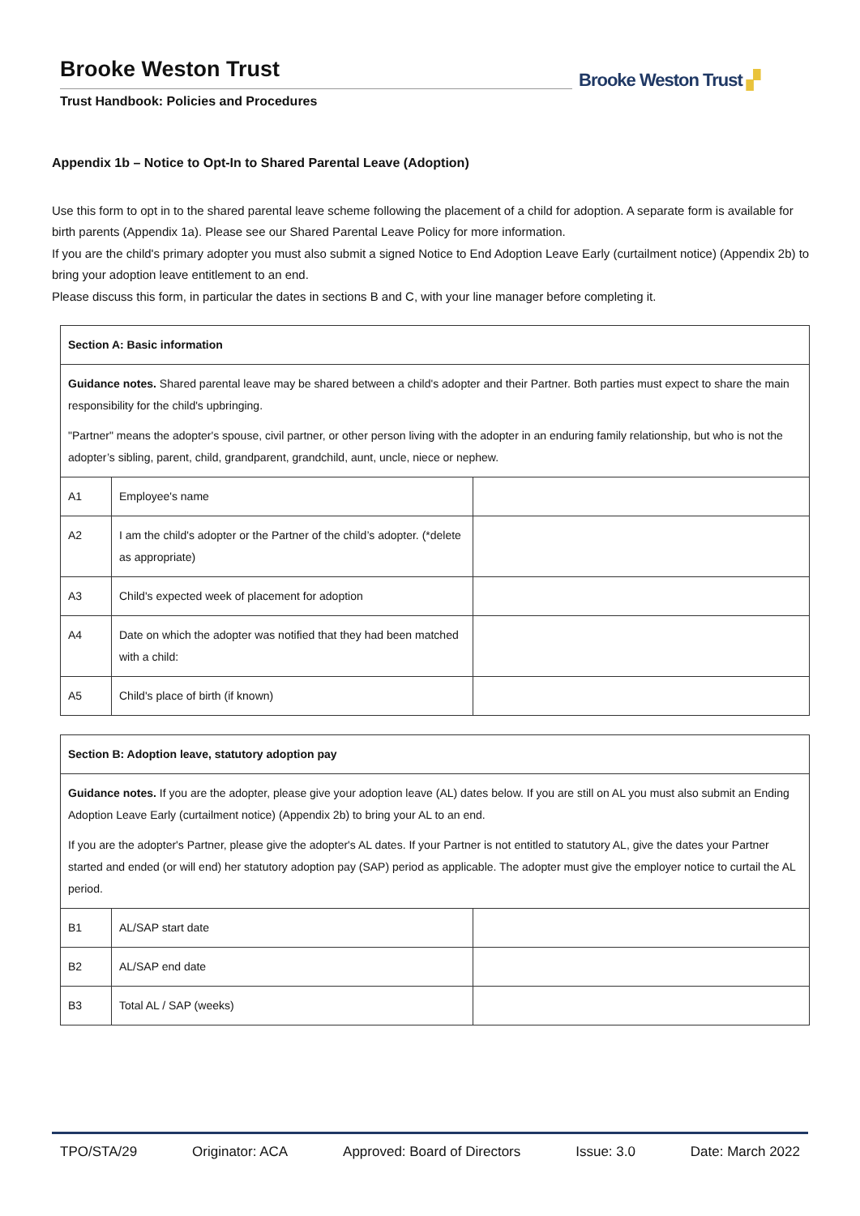Brooke Weston Trust
Trust Handbook: Policies and Procedures
Brooke Weston Trust ▞
Appendix 1b – Notice to Opt-In to Shared Parental Leave (Adoption)
Use this form to opt in to the shared parental leave scheme following the placement of a child for adoption. A separate form is available for birth parents (Appendix 1a). Please see our Shared Parental Leave Policy for more information.
If you are the child's primary adopter you must also submit a signed Notice to End Adoption Leave Early (curtailment notice) (Appendix 2b) to bring your adoption leave entitlement to an end.
Please discuss this form, in particular the dates in sections B and C, with your line manager before completing it.
| Section A: Basic information | | |
| Guidance notes. Shared parental leave may be shared between a child's adopter and their Partner. Both parties must expect to share the main responsibility for the child's upbringing. "Partner" means the adopter's spouse, civil partner, or other person living with the adopter in an enduring family relationship, but who is not the adopter’s sibling, parent, child, grandparent, grandchild, aunt, uncle, niece or nephew. | | |
| A1 | Employee's name | |
| A2 | I am the child's adopter or the Partner of the child’s adopter. (*delete as appropriate) | |
| A3 | Child's expected week of placement for adoption | |
| A4 | Date on which the adopter was notified that they had been matched with a child: | |
| A5 | Child's place of birth (if known) | |
| Section B: Adoption leave, statutory adoption pay | | |
| Guidance notes. If you are the adopter, please give your adoption leave (AL) dates below. If you are still on AL you must also submit an Ending Adoption Leave Early (curtailment notice) (Appendix 2b) to bring your AL to an end. If you are the adopter's Partner, please give the adopter's AL dates. If your Partner is not entitled to statutory AL, give the dates your Partner started and ended (or will end) her statutory adoption pay (SAP) period as applicable. The adopter must give the employer notice to curtail the AL period. | | |
| B1 | AL/SAP start date | |
| B2 | AL/SAP end date | |
| B3 | Total AL / SAP (weeks) | |
TPO/STA/29 Originator: ACA Approved: Board of Directors Issue: 3.0 Date: March 2022